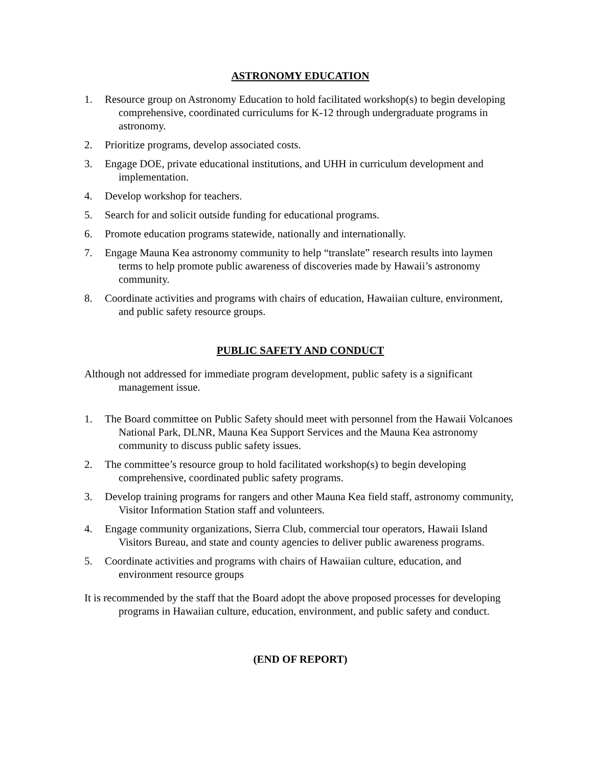ASTRONOMY EDUCATION
1. Resource group on Astronomy Education to hold facilitated workshop(s) to begin developing comprehensive, coordinated curriculums for K-12 through undergraduate programs in astronomy.
2. Prioritize programs, develop associated costs.
3. Engage DOE, private educational institutions, and UHH in curriculum development and implementation.
4. Develop workshop for teachers.
5. Search for and solicit outside funding for educational programs.
6. Promote education programs statewide, nationally and internationally.
7. Engage Mauna Kea astronomy community to help “translate” research results into laymen terms to help promote public awareness of discoveries made by Hawaii’s astronomy community.
8. Coordinate activities and programs with chairs of education, Hawaiian culture, environment, and public safety resource groups.
PUBLIC SAFETY AND CONDUCT
Although not addressed for immediate program development, public safety is a significant management issue.
1. The Board committee on Public Safety should meet with personnel from the Hawaii Volcanoes National Park, DLNR, Mauna Kea Support Services and the Mauna Kea astronomy community to discuss public safety issues.
2. The committee’s resource group to hold facilitated workshop(s) to begin developing comprehensive, coordinated public safety programs.
3. Develop training programs for rangers and other Mauna Kea field staff, astronomy community, Visitor Information Station staff and volunteers.
4. Engage community organizations, Sierra Club, commercial tour operators, Hawaii Island Visitors Bureau, and state and county agencies to deliver public awareness programs.
5. Coordinate activities and programs with chairs of Hawaiian culture, education, and environment resource groups
It is recommended by the staff that the Board adopt the above proposed processes for developing programs in Hawaiian culture, education, environment, and public safety and conduct.
(END OF REPORT)